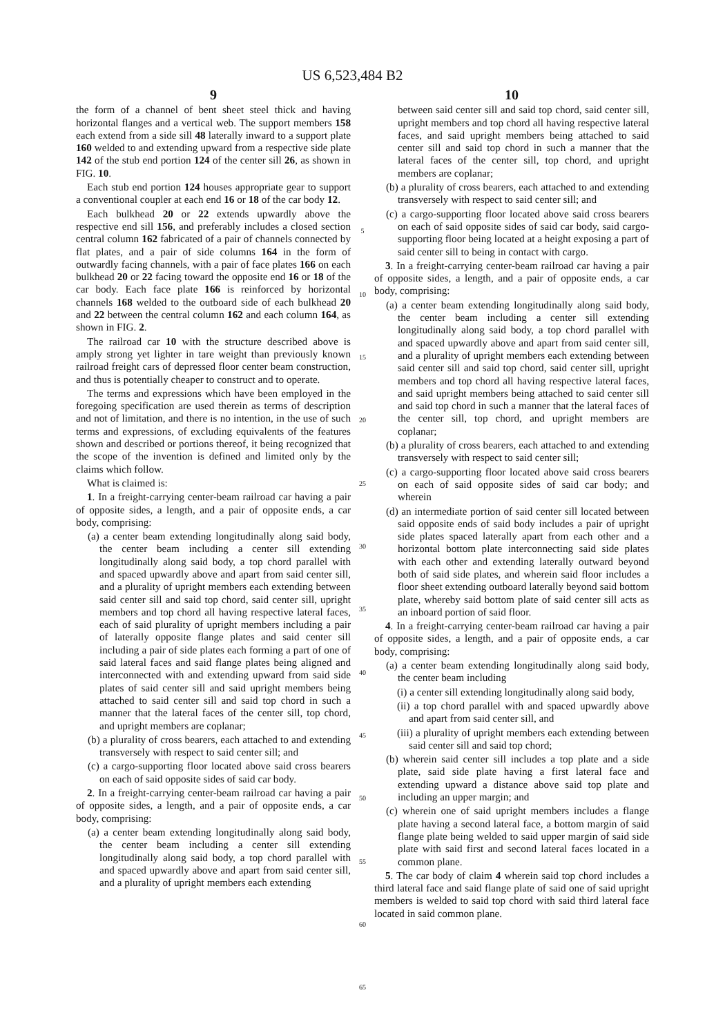US 6,523,484 B2
9
the form of a channel of bent sheet steel thick and having horizontal flanges and a vertical web. The support members 158 each extend from a side sill 48 laterally inward to a support plate 160 welded to and extending upward from a respective side plate 142 of the stub end portion 124 of the center sill 26, as shown in FIG. 10.
Each stub end portion 124 houses appropriate gear to support a conventional coupler at each end 16 or 18 of the car body 12.
Each bulkhead 20 or 22 extends upwardly above the respective end sill 156, and preferably includes a closed section central column 162 fabricated of a pair of channels connected by flat plates, and a pair of side columns 164 in the form of outwardly facing channels, with a pair of face plates 166 on each bulkhead 20 or 22 facing toward the opposite end 16 or 18 of the car body. Each face plate 166 is reinforced by horizontal channels 168 welded to the outboard side of each bulkhead 20 and 22 between the central column 162 and each column 164, as shown in FIG. 2.
The railroad car 10 with the structure described above is amply strong yet lighter in tare weight than previously known railroad freight cars of depressed floor center beam construction, and thus is potentially cheaper to construct and to operate.
The terms and expressions which have been employed in the foregoing specification are used therein as terms of description and not of limitation, and there is no intention, in the use of such terms and expressions, of excluding equivalents of the features shown and described or portions thereof, it being recognized that the scope of the invention is defined and limited only by the claims which follow.
What is claimed is:
1. In a freight-carrying center-beam railroad car having a pair of opposite sides, a length, and a pair of opposite ends, a car body, comprising:
(a) a center beam extending longitudinally along said body, the center beam including a center sill extending longitudinally along said body, a top chord parallel with and spaced upwardly above and apart from said center sill, and a plurality of upright members each extending between said center sill and said top chord, said center sill, upright members and top chord all having respective lateral faces, each of said plurality of upright members including a pair of laterally opposite flange plates and said center sill including a pair of side plates each forming a part of one of said lateral faces and said flange plates being aligned and interconnected with and extending upward from said side plates of said center sill and said upright members being attached to said center sill and said top chord in such a manner that the lateral faces of the center sill, top chord, and upright members are coplanar;
(b) a plurality of cross bearers, each attached to and extending transversely with respect to said center sill; and
(c) a cargo-supporting floor located above said cross bearers on each of said opposite sides of said car body.
2. In a freight-carrying center-beam railroad car having a pair of opposite sides, a length, and a pair of opposite ends, a car body, comprising:
(a) a center beam extending longitudinally along said body, the center beam including a center sill extending longitudinally along said body, a top chord parallel with and spaced upwardly above and apart from said center sill, and a plurality of upright members each extending
5
10
15
20
25
30
35
40
45
50
55
60
65
10
between said center sill and said top chord, said center sill, upright members and top chord all having respective lateral faces, and said upright members being attached to said center sill and said top chord in such a manner that the lateral faces of the center sill, top chord, and upright members are coplanar;
(b) a plurality of cross bearers, each attached to and extending transversely with respect to said center sill; and
(c) a cargo-supporting floor located above said cross bearers on each of said opposite sides of said car body, said cargo-supporting floor being located at a height exposing a part of said center sill to being in contact with cargo.
3. In a freight-carrying center-beam railroad car having a pair of opposite sides, a length, and a pair of opposite ends, a car body, comprising:
(a) a center beam extending longitudinally along said body, the center beam including a center sill extending longitudinally along said body, a top chord parallel with and spaced upwardly above and apart from said center sill, and a plurality of upright members each extending between said center sill and said top chord, said center sill, upright members and top chord all having respective lateral faces, and said upright members being attached to said center sill and said top chord in such a manner that the lateral faces of the center sill, top chord, and upright members are coplanar;
(b) a plurality of cross bearers, each attached to and extending transversely with respect to said center sill;
(c) a cargo-supporting floor located above said cross bearers on each of said opposite sides of said car body; and wherein
(d) an intermediate portion of said center sill located between said opposite ends of said body includes a pair of upright side plates spaced laterally apart from each other and a horizontal bottom plate interconnecting said side plates with each other and extending laterally outward beyond both of said side plates, and wherein said floor includes a floor sheet extending outboard laterally beyond said bottom plate, whereby said bottom plate of said center sill acts as an inboard portion of said floor.
4. In a freight-carrying center-beam railroad car having a pair of opposite sides, a length, and a pair of opposite ends, a car body, comprising:
(a) a center beam extending longitudinally along said body, the center beam including
(i) a center sill extending longitudinally along said body,
(ii) a top chord parallel with and spaced upwardly above and apart from said center sill, and
(iii) a plurality of upright members each extending between said center sill and said top chord;
(b) wherein said center sill includes a top plate and a side plate, said side plate having a first lateral face and extending upward a distance above said top plate and including an upper margin; and
(c) wherein one of said upright members includes a flange plate having a second lateral face, a bottom margin of said flange plate being welded to said upper margin of said side plate with said first and second lateral faces located in a common plane.
5. The car body of claim 4 wherein said top chord includes a third lateral face and said flange plate of said one of said upright members is welded to said top chord with said third lateral face located in said common plane.